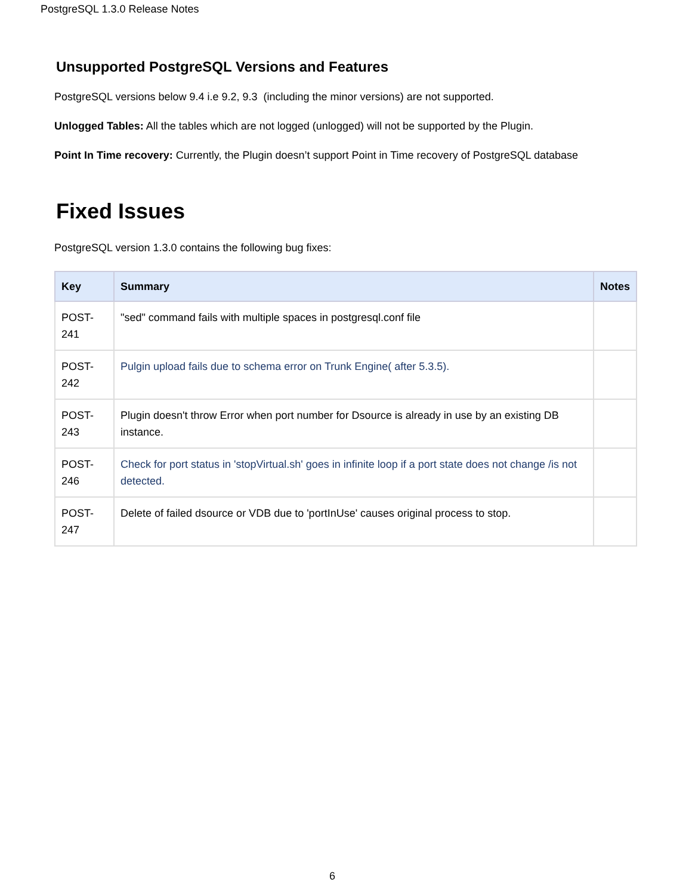PostgreSQL 1.3.0 Release Notes
Unsupported PostgreSQL Versions and Features
PostgreSQL versions below 9.4 i.e 9.2, 9.3 (including the minor versions) are not supported.
Unlogged Tables: All the tables which are not logged (unlogged) will not be supported by the Plugin.
Point In Time recovery: Currently, the Plugin doesn’t support Point in Time recovery of PostgreSQL database
Fixed Issues
PostgreSQL version 1.3.0 contains the following bug fixes:
| Key | Summary | Notes |
| --- | --- | --- |
| POST- 241 | "sed" command fails with multiple spaces in postgresql.conf file | |
| POST- 242 | Pulgin upload fails due to schema error on Trunk Engine( after 5.3.5). | |
| POST- 243 | Plugin doesn't throw Error when port number for Dsource is already in use by an existing DB instance. | |
| POST- 246 | Check for port status in 'stopVirtual.sh' goes in infinite loop if a port state does not change /is not detected. | |
| POST- 247 | Delete of failed dsource or VDB due to 'portInUse' causes original process to stop. | |
6